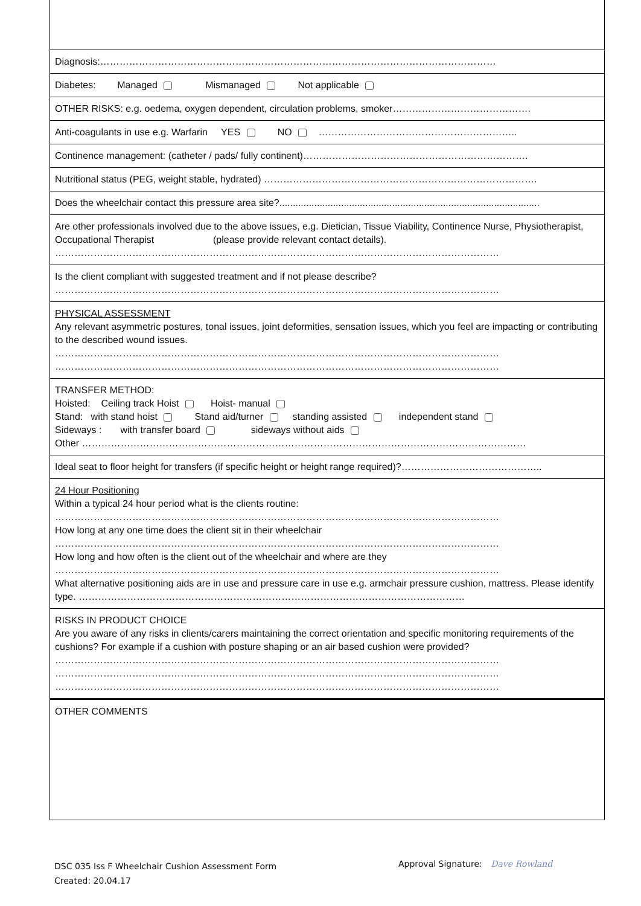Diagnosis:……………………………………………………………………………………………………………
Diabetes: Managed Mismanaged Not applicable
OTHER RISKS: e.g. oedema, oxygen dependent, circulation problems, smoker…………………………………….
Anti-coagulants in use e.g. Warfarin YES NO ……………………………………………………..
Continence management: (catheter / pads/ fully continent)…………………………………………………………….
Nutritional status (PEG, weight stable, hydrated) ………………………………………………………………………….
Does the wheelchair contact this pressure area site?.................................................................................................
Are other professionals involved due to the above issues, e.g. Dietician, Tissue Viability, Continence Nurse, Physiotherapist, Occupational Therapist (please provide relevant contact details).
…………………………………………………………………………………………………………………………
Is the client compliant with suggested treatment and if not please describe?
…………………………………………………………………………………………………………………………
PHYSICAL ASSESSMENT
Any relevant asymmetric postures, tonal issues, joint deformities, sensation issues, which you feel are impacting or contributing to the described wound issues.
…………………………………………………………………………………………………………………………
…………………………………………………………………………………………………………………………
TRANSFER METHOD:
Hoisted: Ceiling track Hoist Hoist- manual
Stand: with stand hoist Stand aid/turner standing assisted independent stand
Sideways : with transfer board sideways without aids
Other …………………………………………………………………………………………………………………………
Ideal seat to floor height for transfers (if specific height or height range required)?……………………………………..
24 Hour Positioning
Within a typical 24 hour period what is the clients routine:
…………………………………………………………………………………………………………………………
How long at any one time does the client sit in their wheelchair
…………………………………………………………………………………………………………………………
How long and how often is the client out of the wheelchair and where are they
…………………………………………………………………………………………………………………………
What alternative positioning aids are in use and pressure care in use e.g. armchair pressure cushion, mattress. Please identify type. …………………………………………………………………………………………………………
RISKS IN PRODUCT CHOICE
Are you aware of any risks in clients/carers maintaining the correct orientation and specific monitoring requirements of the cushions? For example if a cushion with posture shaping or an air based cushion were provided?
…………………………………………………………………………………………………………………………
…………………………………………………………………………………………………………………………
…………………………………………………………………………………………………………………………
OTHER COMMENTS
DSC 035 Iss F Wheelchair Cushion Assessment Form
Created: 20.04.17
Approval Signature: Dave Rowland